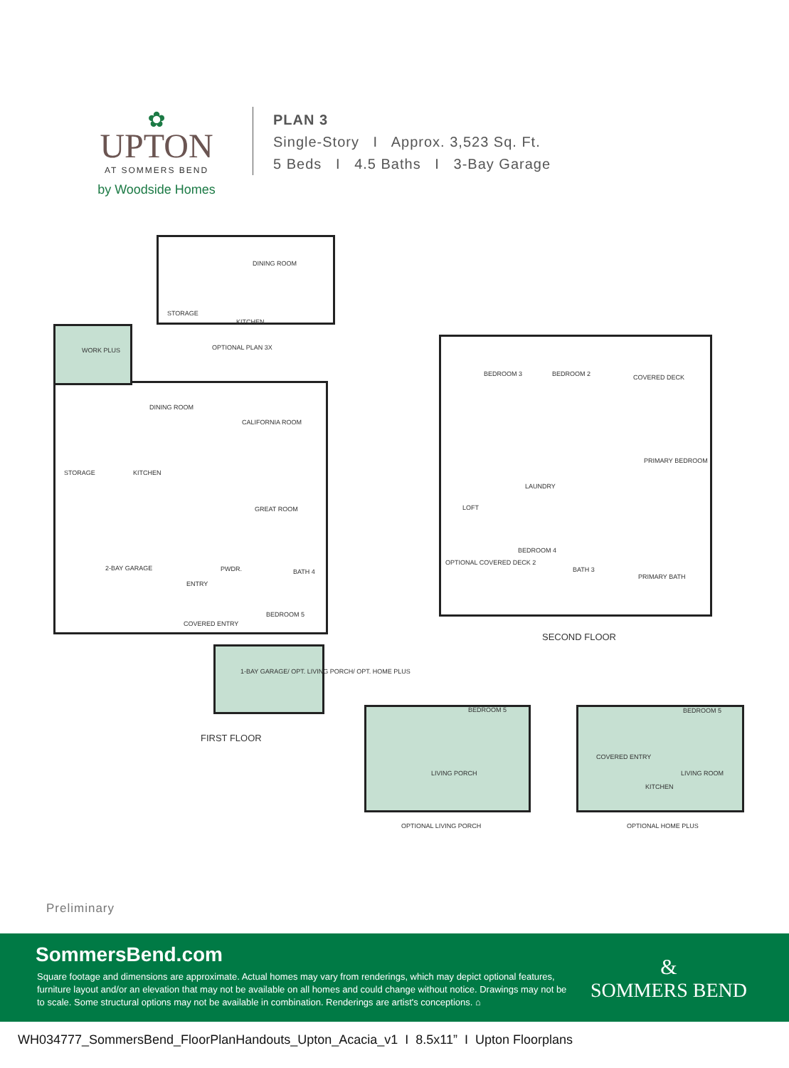✿
UPTON
AT SOMMERS BEND
by Woodside Homes
PLAN 3
Single-Story I Approx. 3,523 Sq. Ft.
5 Beds I 4.5 Baths I 3-Bay Garage
DINING ROOM
STORAGE
KITCHEN
OPTIONAL PLAN 3X WORK PLUS
BEDROOM 3 BEDROOM 2 COVERED DECK
DINING ROOM
CALIFORNIA ROOM
PRIMARY BEDROOM
STORAGE KITCHEN
LAUNDRY
GREAT ROOM LOFT
BEDROOM 4
2-BAY GARAGE
OPTIONAL COVERED DECK 2
PWDR. BATH 4 BATH 3
PRIMARY BATH
ENTRY
BEDROOM 5
COVERED ENTRY
SECOND FLOOR
1-BAY GARAGE/ OPT. LIVING PORCH/ OPT. HOME PLUS
BEDROOM 5 BEDROOM 5
FIRST FLOOR
COVERED ENTRY
LIVING PORCH LIVING ROOM
KITCHEN
OPTIONAL LIVING PORCH OPTIONAL HOME PLUS
Preliminary
SommersBend.com
Square footage and dimensions are approximate. Actual homes may vary from renderings, which may depict optional features, furniture layout and/or an elevation that may not be available on all homes and could change without notice. Drawings may not be to scale. Some structural options may not be available in combination. Renderings are artist's conceptions. ⌂
&
SOMMERS BEND
WH034777_SommersBend_FloorPlanHandouts_Upton_Acacia_v1 I 8.5x11” I Upton Floorplans